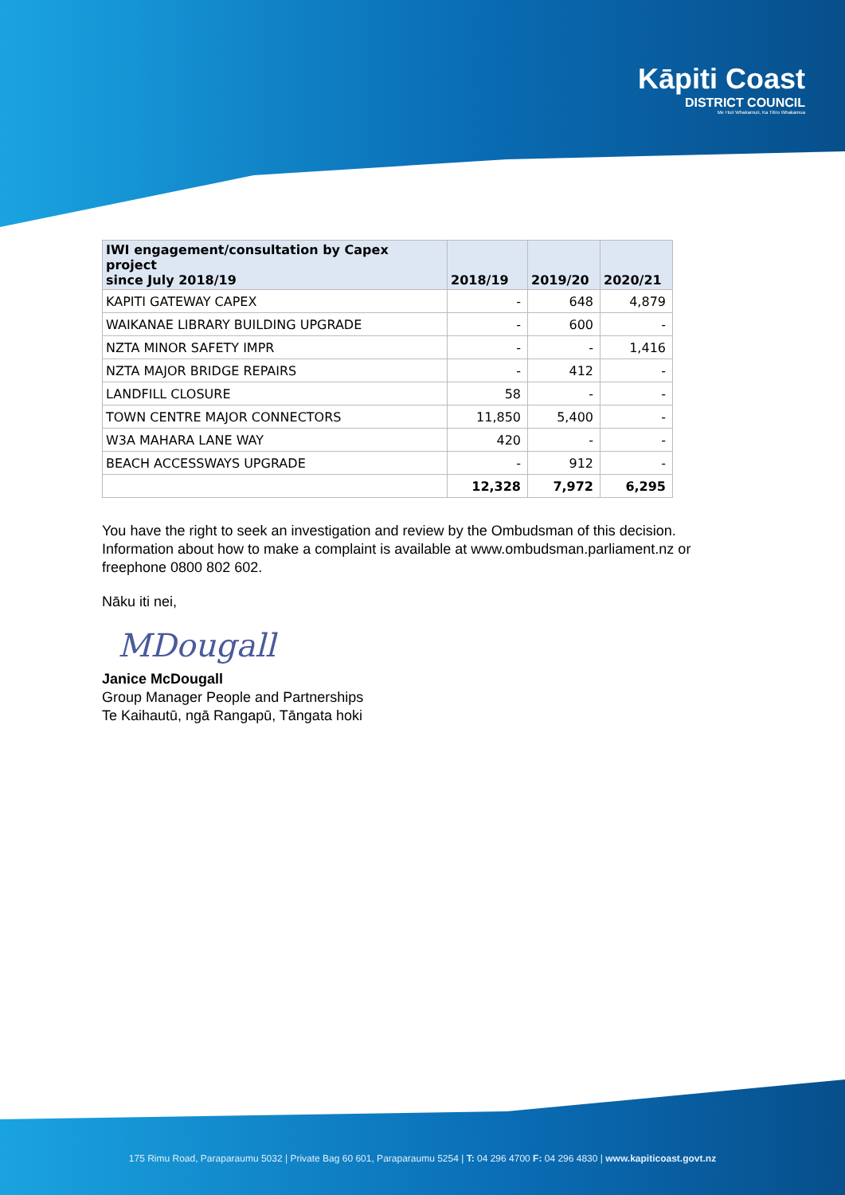Kāpiti Coast
DISTRICT COUNCIL
Me Huri Whakamuri, Ka Titiro Whakamua
| IWI engagement/consultation by Capex project since July 2018/19 | 2018/19 | 2019/20 | 2020/21 |
| --- | --- | --- | --- |
| KAPITI GATEWAY CAPEX | - | 648 | 4,879 |
| WAIKANAE LIBRARY BUILDING UPGRADE | - | 600 | - |
| NZTA MINOR SAFETY IMPR | - | - | 1,416 |
| NZTA MAJOR BRIDGE REPAIRS | - | 412 | - |
| LANDFILL CLOSURE | 58 | - | - |
| TOWN CENTRE MAJOR CONNECTORS | 11,850 | 5,400 | - |
| W3A MAHARA LANE WAY | 420 | - | - |
| BEACH ACCESSWAYS UPGRADE | - | 912 | - |
| | 12,328 | 7,972 | 6,295 |
You have the right to seek an investigation and review by the Ombudsman of this decision. Information about how to make a complaint is available at www.ombudsman.parliament.nz or freephone 0800 802 602.
Nāku iti nei,
MDougall
Janice McDougall
Group Manager People and Partnerships
Te Kaihautū, ngā Rangapū, Tāngata hoki
175 Rimu Road, Paraparaumu 5032 | Private Bag 60 601, Paraparaumu 5254 | T: 04 296 4700 F: 04 296 4830 | www.kapiticoast.govt.nz